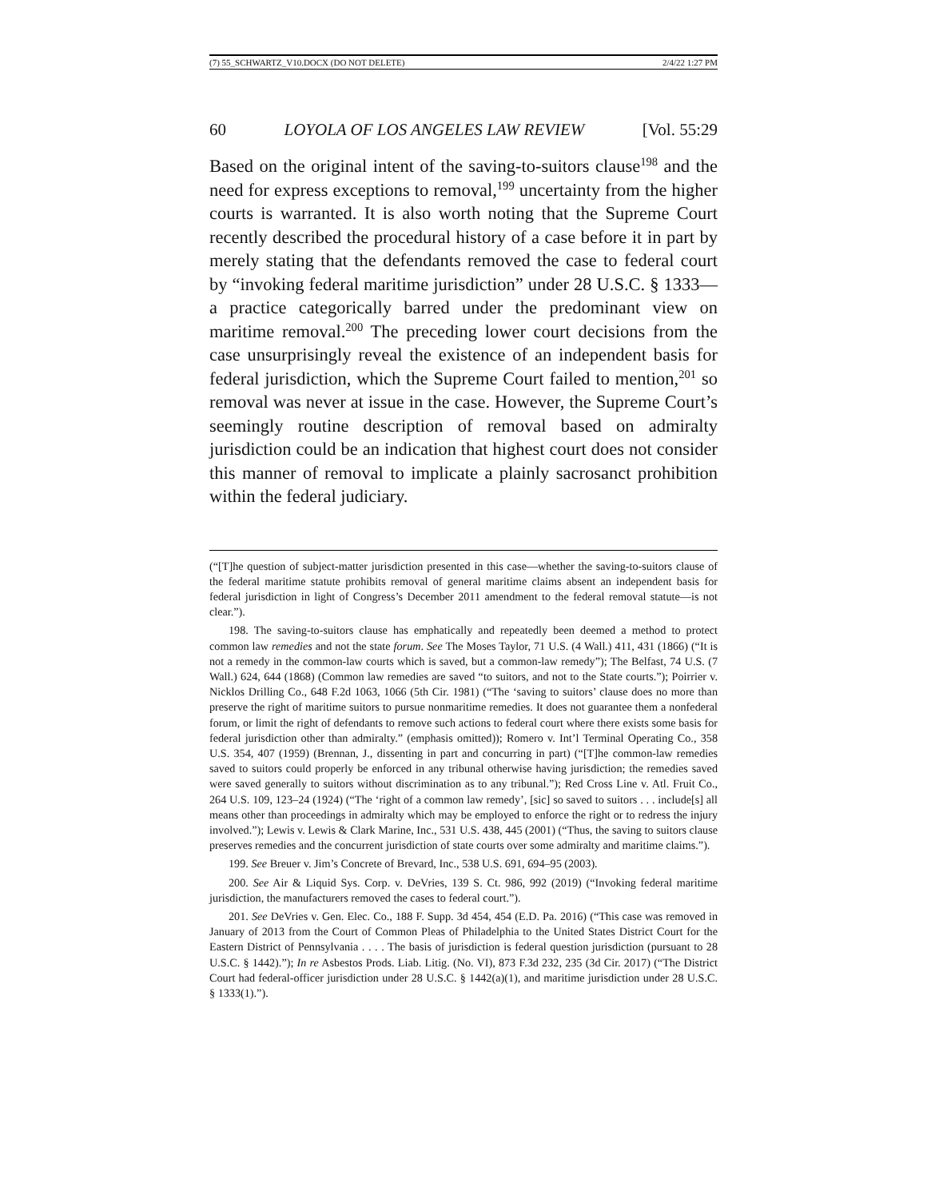(7) 55_SCHWARTZ_V10.DOCX (DO NOT DELETE) 2/4/22 1:27 PM
60 LOYOLA OF LOS ANGELES LAW REVIEW [Vol. 55:29
Based on the original intent of the saving-to-suitors clause<sup>198</sup> and the need for express exceptions to removal,<sup>199</sup> uncertainty from the higher courts is warranted. It is also worth noting that the Supreme Court recently described the procedural history of a case before it in part by merely stating that the defendants removed the case to federal court by “invoking federal maritime jurisdiction” under 28 U.S.C. § 1333—a practice categorically barred under the predominant view on maritime removal.<sup>200</sup> The preceding lower court decisions from the case unsurprisingly reveal the existence of an independent basis for federal jurisdiction, which the Supreme Court failed to mention,<sup>201</sup> so removal was never at issue in the case. However, the Supreme Court’s seemingly routine description of removal based on admiralty jurisdiction could be an indication that highest court does not consider this manner of removal to implicate a plainly sacrosanct prohibition within the federal judiciary.
(“[T]he question of subject-matter jurisdiction presented in this case—whether the saving-to-suitors clause of the federal maritime statute prohibits removal of general maritime claims absent an independent basis for federal jurisdiction in light of Congress’s December 2011 amendment to the federal removal statute—is not clear.”).
198. The saving-to-suitors clause has emphatically and repeatedly been deemed a method to protect common law remedies and not the state forum. See The Moses Taylor, 71 U.S. (4 Wall.) 411, 431 (1866) (“It is not a remedy in the common-law courts which is saved, but a common-law remedy”); The Belfast, 74 U.S. (7 Wall.) 624, 644 (1868) (Common law remedies are saved “to suitors, and not to the State courts.”); Poirrier v. Nicklos Drilling Co., 648 F.2d 1063, 1066 (5th Cir. 1981) (“The ‘saving to suitors’ clause does no more than preserve the right of maritime suitors to pursue nonmaritime remedies. It does not guarantee them a nonfederal forum, or limit the right of defendants to remove such actions to federal court where there exists some basis for federal jurisdiction other than admiralty.” (emphasis omitted)); Romero v. Int’l Terminal Operating Co., 358 U.S. 354, 407 (1959) (Brennan, J., dissenting in part and concurring in part) (“[T]he common-law remedies saved to suitors could properly be enforced in any tribunal otherwise having jurisdiction; the remedies saved were saved generally to suitors without discrimination as to any tribunal.”); Red Cross Line v. Atl. Fruit Co., 264 U.S. 109, 123–24 (1924) (“The ‘right of a common law remedy’, [sic] so saved to suitors . . . include[s] all means other than proceedings in admiralty which may be employed to enforce the right or to redress the injury involved.”); Lewis v. Lewis & Clark Marine, Inc., 531 U.S. 438, 445 (2001) (“Thus, the saving to suitors clause preserves remedies and the concurrent jurisdiction of state courts over some admiralty and maritime claims.”).
199. See Breuer v. Jim’s Concrete of Brevard, Inc., 538 U.S. 691, 694–95 (2003).
200. See Air & Liquid Sys. Corp. v. DeVries, 139 S. Ct. 986, 992 (2019) (“Invoking federal maritime jurisdiction, the manufacturers removed the cases to federal court.”).
201. See DeVries v. Gen. Elec. Co., 188 F. Supp. 3d 454, 454 (E.D. Pa. 2016) (“This case was removed in January of 2013 from the Court of Common Pleas of Philadelphia to the United States District Court for the Eastern District of Pennsylvania . . . . The basis of jurisdiction is federal question jurisdiction (pursuant to 28 U.S.C. § 1442).”); In re Asbestos Prods. Liab. Litig. (No. VI), 873 F.3d 232, 235 (3d Cir. 2017) (“The District Court had federal-officer jurisdiction under 28 U.S.C. § 1442(a)(1), and maritime jurisdiction under 28 U.S.C. § 1333(1).”).